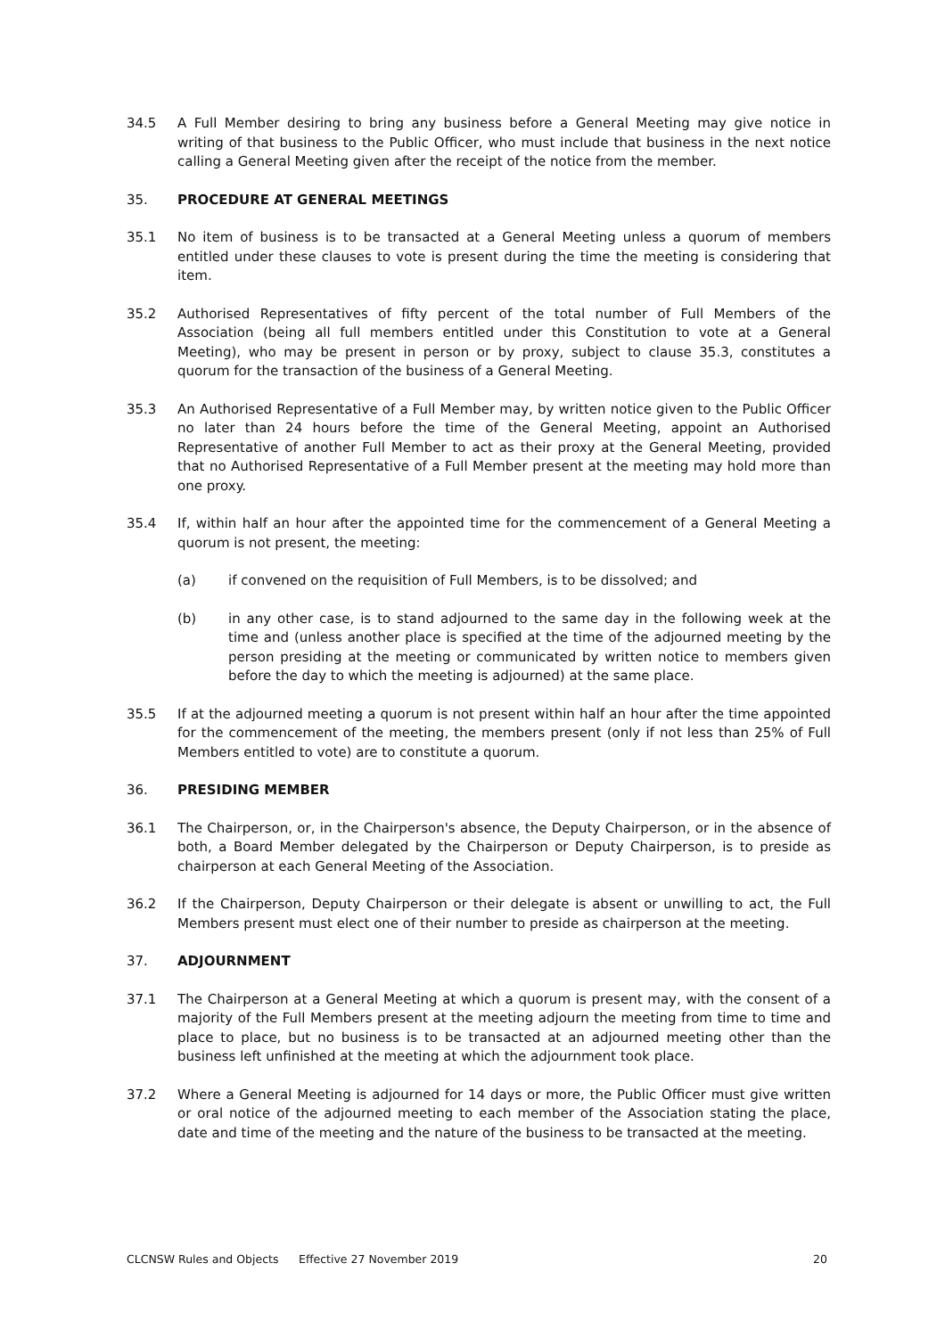34.5 A Full Member desiring to bring any business before a General Meeting may give notice in writing of that business to the Public Officer, who must include that business in the next notice calling a General Meeting given after the receipt of the notice from the member.
35. PROCEDURE AT GENERAL MEETINGS
35.1 No item of business is to be transacted at a General Meeting unless a quorum of members entitled under these clauses to vote is present during the time the meeting is considering that item.
35.2 Authorised Representatives of fifty percent of the total number of Full Members of the Association (being all full members entitled under this Constitution to vote at a General Meeting), who may be present in person or by proxy, subject to clause 35.3, constitutes a quorum for the transaction of the business of a General Meeting.
35.3 An Authorised Representative of a Full Member may, by written notice given to the Public Officer no later than 24 hours before the time of the General Meeting, appoint an Authorised Representative of another Full Member to act as their proxy at the General Meeting, provided that no Authorised Representative of a Full Member present at the meeting may hold more than one proxy.
35.4 If, within half an hour after the appointed time for the commencement of a General Meeting a quorum is not present, the meeting:
(a) if convened on the requisition of Full Members, is to be dissolved; and
(b) in any other case, is to stand adjourned to the same day in the following week at the time and (unless another place is specified at the time of the adjourned meeting by the person presiding at the meeting or communicated by written notice to members given before the day to which the meeting is adjourned) at the same place.
35.5 If at the adjourned meeting a quorum is not present within half an hour after the time appointed for the commencement of the meeting, the members present (only if not less than 25% of Full Members entitled to vote) are to constitute a quorum.
36. PRESIDING MEMBER
36.1 The Chairperson, or, in the Chairperson's absence, the Deputy Chairperson, or in the absence of both, a Board Member delegated by the Chairperson or Deputy Chairperson, is to preside as chairperson at each General Meeting of the Association.
36.2 If the Chairperson, Deputy Chairperson or their delegate is absent or unwilling to act, the Full Members present must elect one of their number to preside as chairperson at the meeting.
37. ADJOURNMENT
37.1 The Chairperson at a General Meeting at which a quorum is present may, with the consent of a majority of the Full Members present at the meeting adjourn the meeting from time to time and place to place, but no business is to be transacted at an adjourned meeting other than the business left unfinished at the meeting at which the adjournment took place.
37.2 Where a General Meeting is adjourned for 14 days or more, the Public Officer must give written or oral notice of the adjourned meeting to each member of the Association stating the place, date and time of the meeting and the nature of the business to be transacted at the meeting.
CLCNSW Rules and Objects Effective 27 November 2019 20